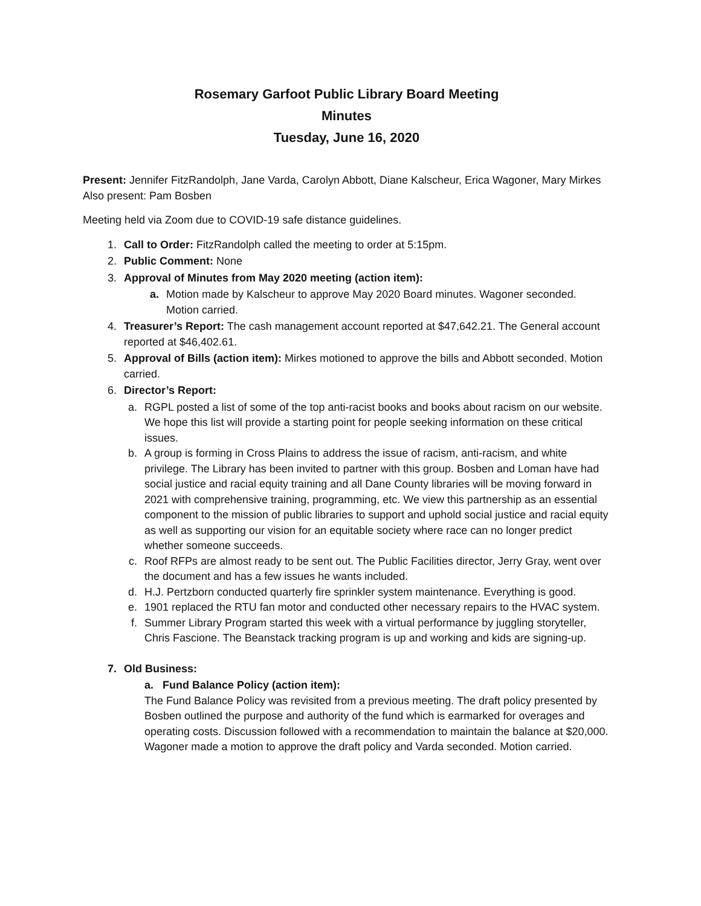Rosemary Garfoot Public Library Board Meeting
Minutes
Tuesday, June 16, 2020
Present: Jennifer FitzRandolph, Jane Varda, Carolyn Abbott, Diane Kalscheur, Erica Wagoner, Mary Mirkes
Also present: Pam Bosben
Meeting held via Zoom due to COVID-19 safe distance guidelines.
1. Call to Order: FitzRandolph called the meeting to order at 5:15pm.
2. Public Comment: None
3. Approval of Minutes from May 2020 meeting (action item):
a. Motion made by Kalscheur to approve May 2020 Board minutes. Wagoner seconded. Motion carried.
4. Treasurer’s Report: The cash management account reported at $47,642.21. The General account reported at $46,402.61.
5. Approval of Bills (action item): Mirkes motioned to approve the bills and Abbott seconded. Motion carried.
6. Director’s Report:
a. RGPL posted a list of some of the top anti-racist books and books about racism on our website. We hope this list will provide a starting point for people seeking information on these critical issues.
b. A group is forming in Cross Plains to address the issue of racism, anti-racism, and white privilege. The Library has been invited to partner with this group. Bosben and Loman have had social justice and racial equity training and all Dane County libraries will be moving forward in 2021 with comprehensive training, programming, etc. We view this partnership as an essential component to the mission of public libraries to support and uphold social justice and racial equity as well as supporting our vision for an equitable society where race can no longer predict whether someone succeeds.
c. Roof RFPs are almost ready to be sent out. The Public Facilities director, Jerry Gray, went over the document and has a few issues he wants included.
d. H.J. Pertzborn conducted quarterly fire sprinkler system maintenance. Everything is good.
e. 1901 replaced the RTU fan motor and conducted other necessary repairs to the HVAC system.
f. Summer Library Program started this week with a virtual performance by juggling storyteller, Chris Fascione. The Beanstack tracking program is up and working and kids are signing-up.
7. Old Business:
a. Fund Balance Policy (action item):
The Fund Balance Policy was revisited from a previous meeting. The draft policy presented by Bosben outlined the purpose and authority of the fund which is earmarked for overages and operating costs. Discussion followed with a recommendation to maintain the balance at $20,000.
Wagoner made a motion to approve the draft policy and Varda seconded. Motion carried.